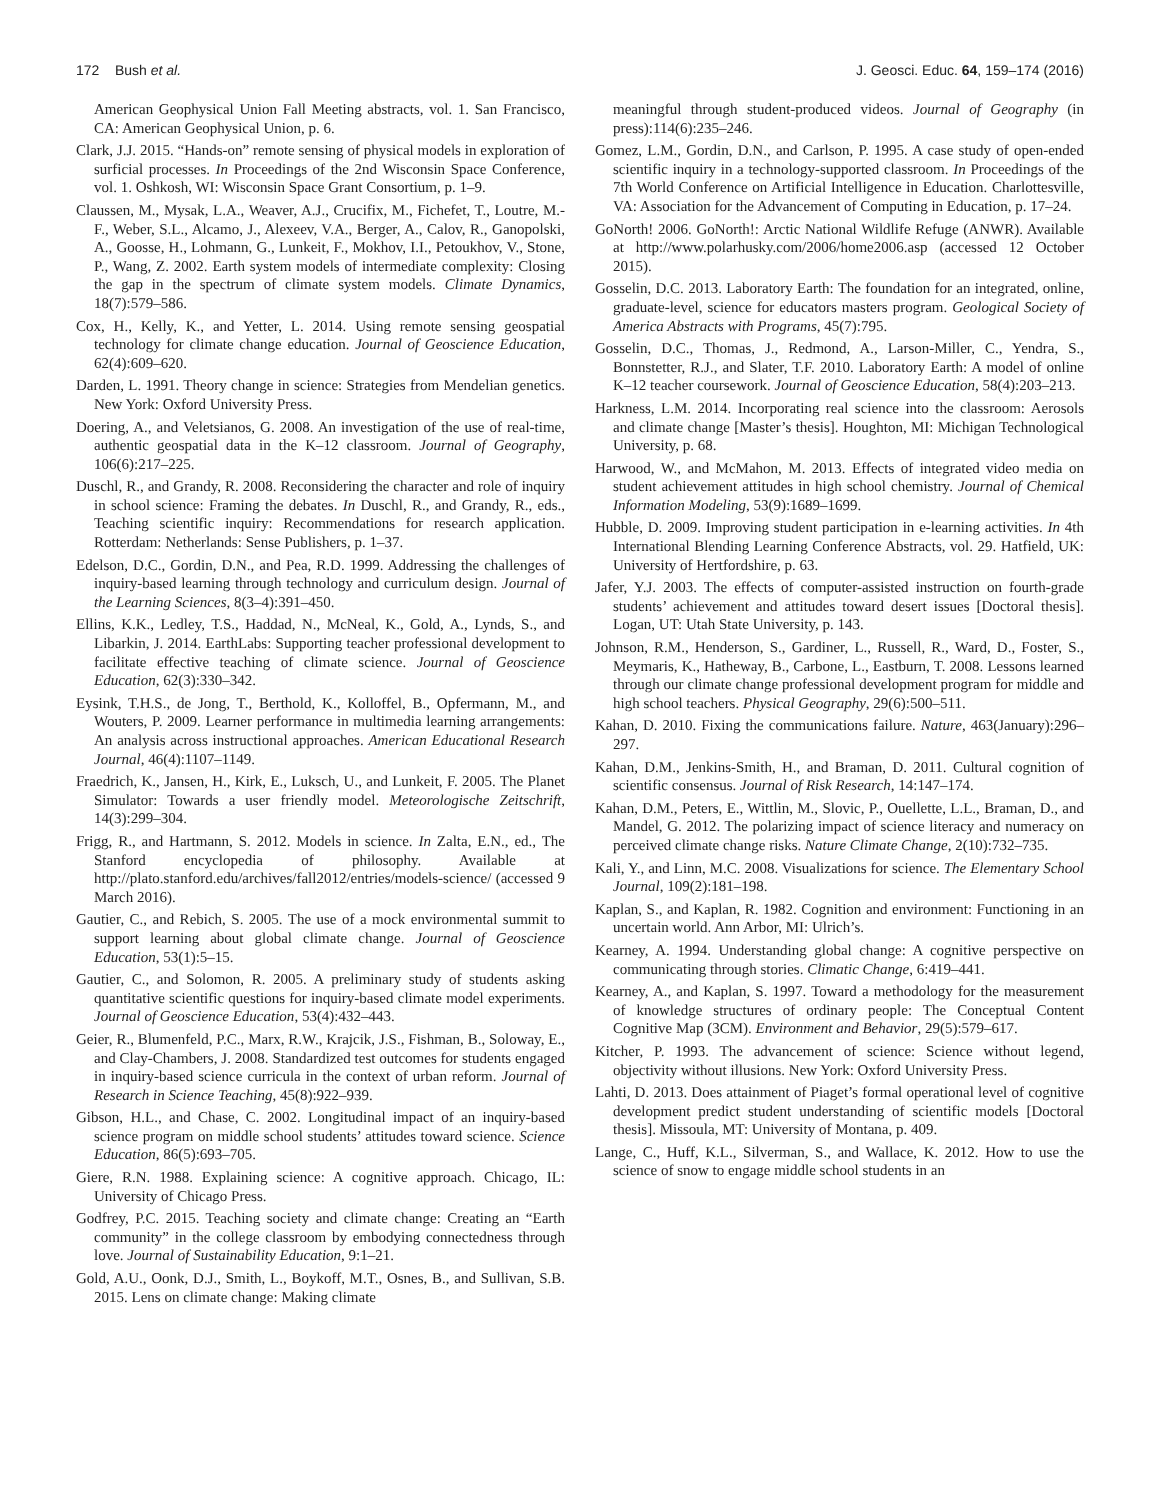172 Bush et al. J. Geosci. Educ. 64, 159–174 (2016)
American Geophysical Union Fall Meeting abstracts, vol. 1. San Francisco, CA: American Geophysical Union, p. 6.
Clark, J.J. 2015. “Hands-on” remote sensing of physical models in exploration of surficial processes. In Proceedings of the 2nd Wisconsin Space Conference, vol. 1. Oshkosh, WI: Wisconsin Space Grant Consortium, p. 1–9.
Claussen, M., Mysak, L.A., Weaver, A.J., Crucifix, M., Fichefet, T., Loutre, M.-F., Weber, S.L., Alcamo, J., Alexeev, V.A., Berger, A., Calov, R., Ganopolski, A., Goosse, H., Lohmann, G., Lunkeit, F., Mokhov, I.I., Petoukhov, V., Stone, P., Wang, Z. 2002. Earth system models of intermediate complexity: Closing the gap in the spectrum of climate system models. Climate Dynamics, 18(7):579–586.
Cox, H., Kelly, K., and Yetter, L. 2014. Using remote sensing geospatial technology for climate change education. Journal of Geoscience Education, 62(4):609–620.
Darden, L. 1991. Theory change in science: Strategies from Mendelian genetics. New York: Oxford University Press.
Doering, A., and Veletsianos, G. 2008. An investigation of the use of real-time, authentic geospatial data in the K–12 classroom. Journal of Geography, 106(6):217–225.
Duschl, R., and Grandy, R. 2008. Reconsidering the character and role of inquiry in school science: Framing the debates. In Duschl, R., and Grandy, R., eds., Teaching scientific inquiry: Recommendations for research application. Rotterdam: Netherlands: Sense Publishers, p. 1–37.
Edelson, D.C., Gordin, D.N., and Pea, R.D. 1999. Addressing the challenges of inquiry-based learning through technology and curriculum design. Journal of the Learning Sciences, 8(3–4):391–450.
Ellins, K.K., Ledley, T.S., Haddad, N., McNeal, K., Gold, A., Lynds, S., and Libarkin, J. 2014. EarthLabs: Supporting teacher professional development to facilitate effective teaching of climate science. Journal of Geoscience Education, 62(3):330–342.
Eysink, T.H.S., de Jong, T., Berthold, K., Kolloffel, B., Opfermann, M., and Wouters, P. 2009. Learner performance in multimedia learning arrangements: An analysis across instructional approaches. American Educational Research Journal, 46(4):1107–1149.
Fraedrich, K., Jansen, H., Kirk, E., Luksch, U., and Lunkeit, F. 2005. The Planet Simulator: Towards a user friendly model. Meteorologische Zeitschrift, 14(3):299–304.
Frigg, R., and Hartmann, S. 2012. Models in science. In Zalta, E.N., ed., The Stanford encyclopedia of philosophy. Available at http://plato.stanford.edu/archives/fall2012/entries/models-science/ (accessed 9 March 2016).
Gautier, C., and Rebich, S. 2005. The use of a mock environmental summit to support learning about global climate change. Journal of Geoscience Education, 53(1):5–15.
Gautier, C., and Solomon, R. 2005. A preliminary study of students asking quantitative scientific questions for inquiry-based climate model experiments. Journal of Geoscience Education, 53(4):432–443.
Geier, R., Blumenfeld, P.C., Marx, R.W., Krajcik, J.S., Fishman, B., Soloway, E., and Clay-Chambers, J. 2008. Standardized test outcomes for students engaged in inquiry-based science curricula in the context of urban reform. Journal of Research in Science Teaching, 45(8):922–939.
Gibson, H.L., and Chase, C. 2002. Longitudinal impact of an inquiry-based science program on middle school students’ attitudes toward science. Science Education, 86(5):693–705.
Giere, R.N. 1988. Explaining science: A cognitive approach. Chicago, IL: University of Chicago Press.
Godfrey, P.C. 2015. Teaching society and climate change: Creating an “Earth community” in the college classroom by embodying connectedness through love. Journal of Sustainability Education, 9:1–21.
Gold, A.U., Oonk, D.J., Smith, L., Boykoff, M.T., Osnes, B., and Sullivan, S.B. 2015. Lens on climate change: Making climate
meaningful through student-produced videos. Journal of Geography (in press):114(6):235–246.
Gomez, L.M., Gordin, D.N., and Carlson, P. 1995. A case study of open-ended scientific inquiry in a technology-supported classroom. In Proceedings of the 7th World Conference on Artificial Intelligence in Education. Charlottesville, VA: Association for the Advancement of Computing in Education, p. 17–24.
GoNorth! 2006. GoNorth!: Arctic National Wildlife Refuge (ANWR). Available at http://www.polarhusky.com/2006/home2006.asp (accessed 12 October 2015).
Gosselin, D.C. 2013. Laboratory Earth: The foundation for an integrated, online, graduate-level, science for educators masters program. Geological Society of America Abstracts with Programs, 45(7):795.
Gosselin, D.C., Thomas, J., Redmond, A., Larson-Miller, C., Yendra, S., Bonnstetter, R.J., and Slater, T.F. 2010. Laboratory Earth: A model of online K–12 teacher coursework. Journal of Geoscience Education, 58(4):203–213.
Harkness, L.M. 2014. Incorporating real science into the classroom: Aerosols and climate change [Master’s thesis]. Houghton, MI: Michigan Technological University, p. 68.
Harwood, W., and McMahon, M. 2013. Effects of integrated video media on student achievement attitudes in high school chemistry. Journal of Chemical Information Modeling, 53(9):1689–1699.
Hubble, D. 2009. Improving student participation in e-learning activities. In 4th International Blending Learning Conference Abstracts, vol. 29. Hatfield, UK: University of Hertfordshire, p. 63.
Jafer, Y.J. 2003. The effects of computer-assisted instruction on fourth-grade students’ achievement and attitudes toward desert issues [Doctoral thesis]. Logan, UT: Utah State University, p. 143.
Johnson, R.M., Henderson, S., Gardiner, L., Russell, R., Ward, D., Foster, S., Meymaris, K., Hatheway, B., Carbone, L., Eastburn, T. 2008. Lessons learned through our climate change professional development program for middle and high school teachers. Physical Geography, 29(6):500–511.
Kahan, D. 2010. Fixing the communications failure. Nature, 463(January):296–297.
Kahan, D.M., Jenkins-Smith, H., and Braman, D. 2011. Cultural cognition of scientific consensus. Journal of Risk Research, 14:147–174.
Kahan, D.M., Peters, E., Wittlin, M., Slovic, P., Ouellette, L.L., Braman, D., and Mandel, G. 2012. The polarizing impact of science literacy and numeracy on perceived climate change risks. Nature Climate Change, 2(10):732–735.
Kali, Y., and Linn, M.C. 2008. Visualizations for science. The Elementary School Journal, 109(2):181–198.
Kaplan, S., and Kaplan, R. 1982. Cognition and environment: Functioning in an uncertain world. Ann Arbor, MI: Ulrich’s.
Kearney, A. 1994. Understanding global change: A cognitive perspective on communicating through stories. Climatic Change, 6:419–441.
Kearney, A., and Kaplan, S. 1997. Toward a methodology for the measurement of knowledge structures of ordinary people: The Conceptual Content Cognitive Map (3CM). Environment and Behavior, 29(5):579–617.
Kitcher, P. 1993. The advancement of science: Science without legend, objectivity without illusions. New York: Oxford University Press.
Lahti, D. 2013. Does attainment of Piaget’s formal operational level of cognitive development predict student understanding of scientific models [Doctoral thesis]. Missoula, MT: University of Montana, p. 409.
Lange, C., Huff, K.L., Silverman, S., and Wallace, K. 2012. How to use the science of snow to engage middle school students in an